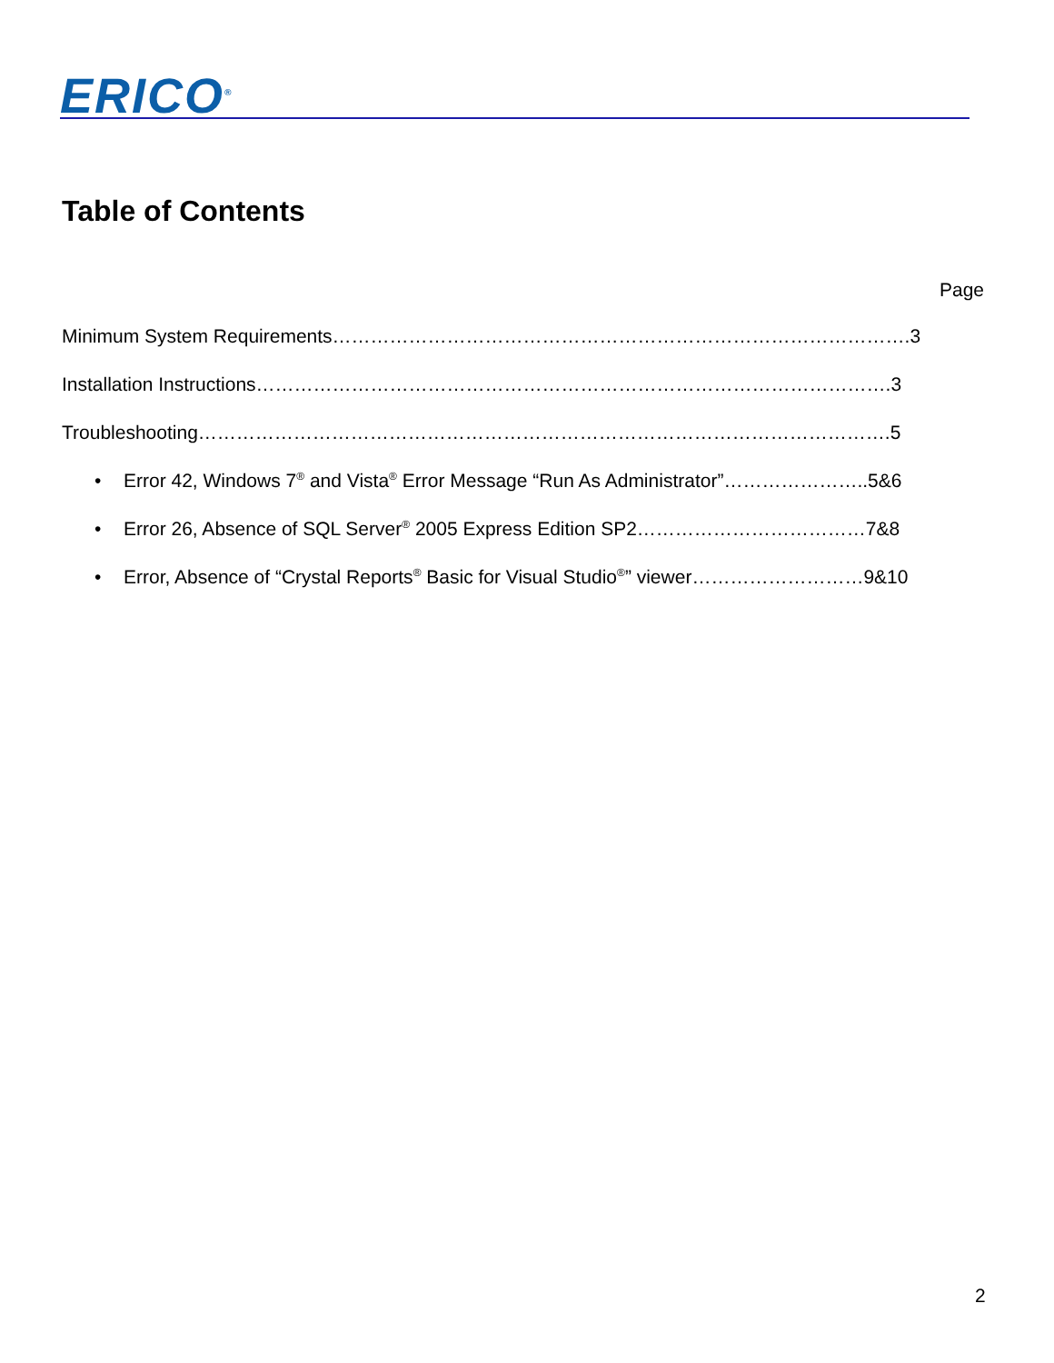ERICO<sup>®</sup>
Table of Contents
Page
Minimum System Requirements……………………………………………………………………………….3
Installation Instructions……………………………………………………………………………………….3
Troubleshooting……………………………………………………………………………………………….5
• Error 42, Windows 7<sup>®</sup> and Vista<sup>®</sup> Error Message “Run As Administrator”…………………..5&6
• Error 26, Absence of SQL Server<sup>®</sup> 2005 Express Edition SP2………………………………7&8
• Error, Absence of “Crystal Reports<sup>®</sup> Basic for Visual Studio<sup>®</sup>” viewer………………………9&10
2